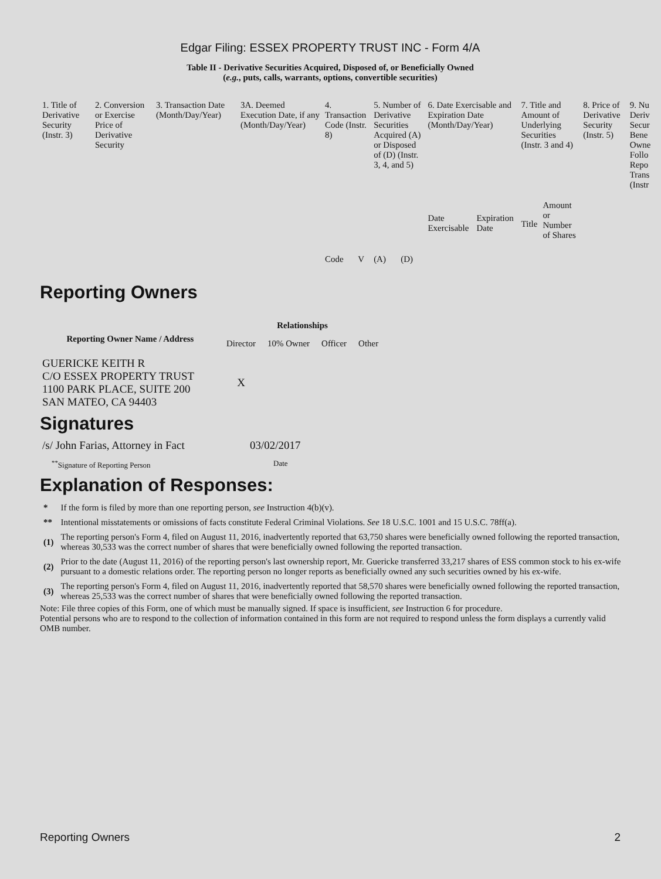Edgar Filing: ESSEX PROPERTY TRUST INC - Form 4/A
Table II - Derivative Securities Acquired, Disposed of, or Beneficially Owned
(e.g., puts, calls, warrants, options, convertible securities)
| 1. Title of Derivative Security (Instr. 3) | 2. Conversion or Exercise Price of Derivative Security | 3. Transaction Date (Month/Day/Year) | 3A. Deemed Execution Date, if any (Month/Day/Year) | 4. Transaction Code (Instr. 8) | | 5. Number of Derivative Securities Acquired (A) or Disposed of (D) (Instr. 3, 4, and 5) | | 6. Date Exercisable and Expiration Date (Month/Day/Year) | | 7. Title and Amount of Underlying Securities (Instr. 3 and 4) | | 8. Price of Derivative Security (Instr. 5) | 9. Nu Deriv Secur Bene Owne Follo Repo Trans (Instr |
| | | | | Code | V | (A) | (D) | Date Exercisable | Expiration Date | Title | Amount or Number of Shares | | |
Reporting Owners
| Reporting Owner Name / Address | Relationships | | | |
| --- | --- | --- | --- | --- |
| | Director | 10% Owner | Officer | Other |
| GUERICKE KEITH R C/O ESSEX PROPERTY TRUST 1100 PARK PLACE, SUITE 200 SAN MATEO, CA 94403 | X | | | |
Signatures
| /s/ John Farias, Attorney in Fact | 03/02/2017 |
| <sup>**</sup> Signature of Reporting Person | Date |
Explanation of Responses:
| * | If the form is filed by more than one reporting person, see Instruction 4(b)(v). |
| ** | Intentional misstatements or omissions of facts constitute Federal Criminal Violations. See 18 U.S.C. 1001 and 15 U.S.C. 78ff(a). |
| (1) | The reporting person's Form 4, filed on August 11, 2016, inadvertently reported that 63,750 shares were beneficially owned following the reported transaction, whereas 30,533 was the correct number of shares that were beneficially owned following the reported transaction. |
| (2) | Prior to the date (August 11, 2016) of the reporting person's last ownership report, Mr. Guericke transferred 33,217 shares of ESS common stock to his ex-wife pursuant to a domestic relations order. The reporting person no longer reports as beneficially owned any such securities owned by his ex-wife. |
| (3) | The reporting person's Form 4, filed on August 11, 2016, inadvertently reported that 58,570 shares were beneficially owned following the reported transaction, whereas 25,533 was the correct number of shares that were beneficially owned following the reported transaction. |
Note: File three copies of this Form, one of which must be manually signed. If space is insufficient, see Instruction 6 for procedure.
Potential persons who are to respond to the collection of information contained in this form are not required to respond unless the form displays a currently valid OMB number.
Reporting Owners 2